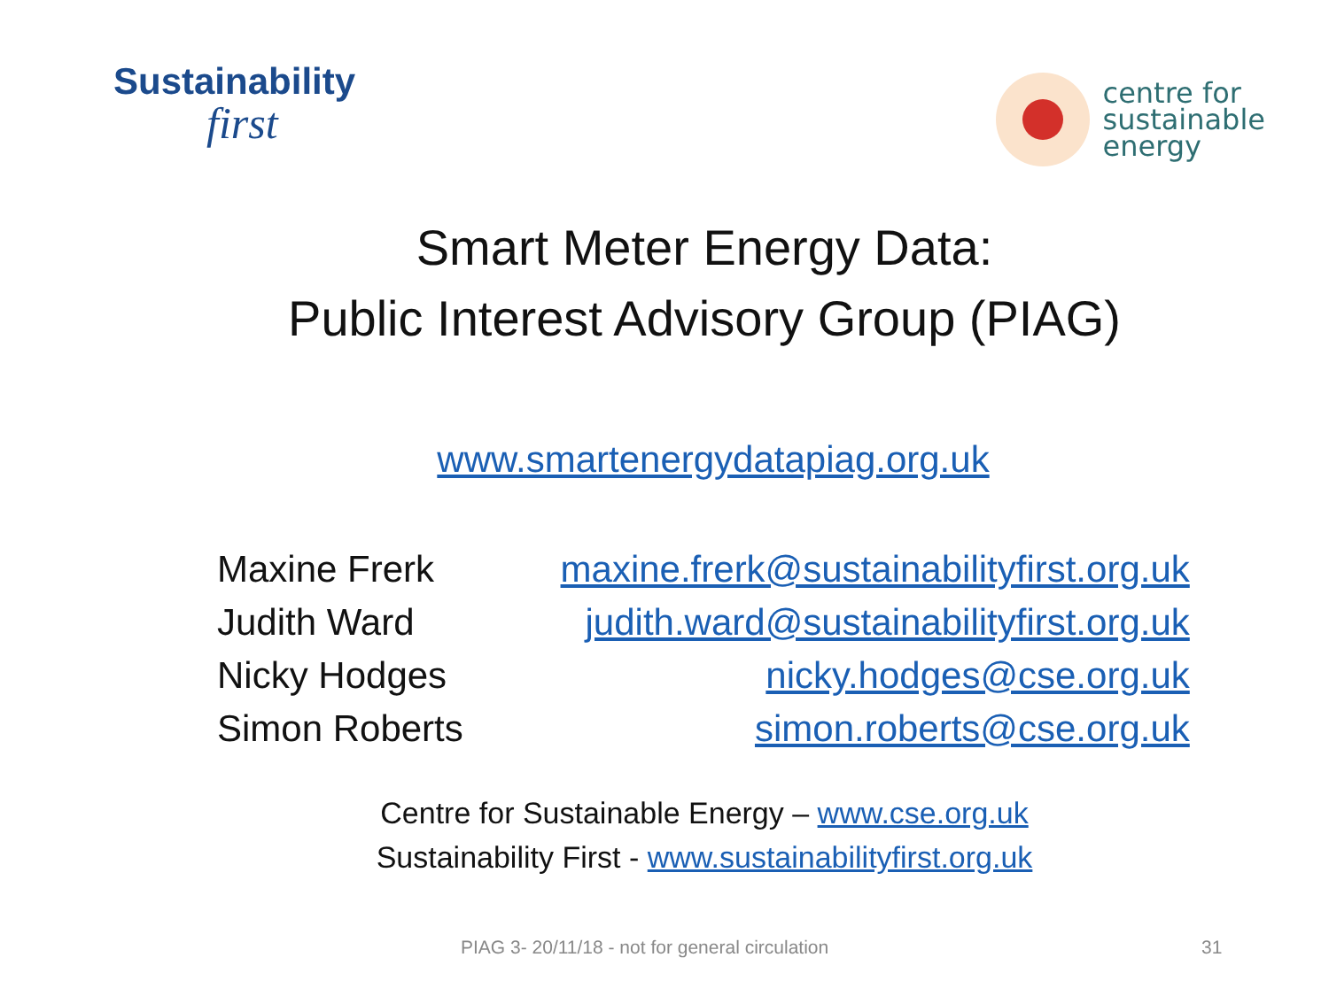Sustainability
first
centre for
sustainable
energy
Smart Meter Energy Data:
Public Interest Advisory Group (PIAG)
www.smartenergydatapiag.org.uk
| Maxine Frerk | maxine.frerk@sustainabilityfirst.org.uk |
| Judith Ward | judith.ward@sustainabilityfirst.org.uk |
| Nicky Hodges | nicky.hodges@cse.org.uk |
| Simon Roberts | simon.roberts@cse.org.uk |
Centre for Sustainable Energy – www.cse.org.uk
Sustainability First - www.sustainabilityfirst.org.uk
PIAG 3- 20/11/18 - not for general circulation 31